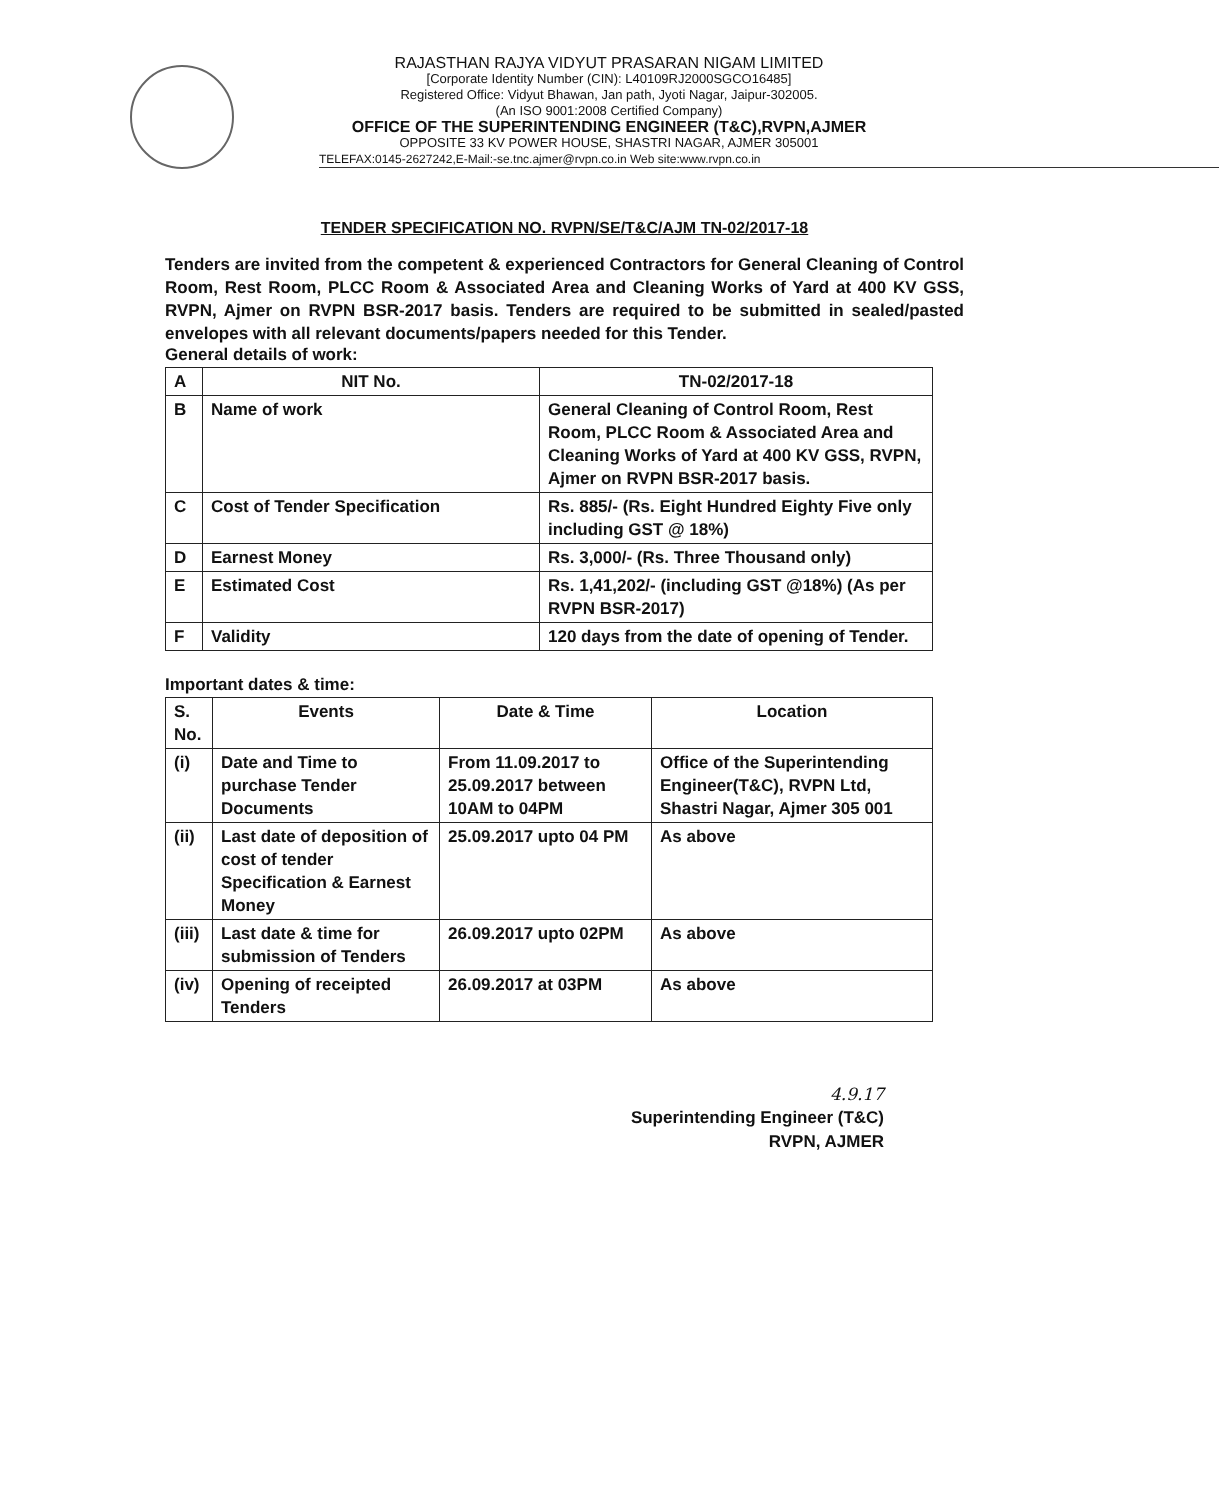RAJASTHAN RAJYA VIDYUT PRASARAN NIGAM LIMITED
[Corporate Identity Number (CIN): L40109RJ2000SGCO16485]
Registered Office: Vidyut Bhawan, Jan path, Jyoti Nagar, Jaipur-302005.
(An ISO 9001:2008 Certified Company)
OFFICE OF THE SUPERINTENDING ENGINEER (T&C),RVPN,AJMER
OPPOSITE 33 KV POWER HOUSE, SHASTRI NAGAR, AJMER 305001
TELEFAX:0145-2627242,E-Mail:-se.tnc.ajmer@rvpn.co.in Web site:www.rvpn.co.in
TENDER SPECIFICATION NO. RVPN/SE/T&C/AJM TN-02/2017-18
Tenders are invited from the competent & experienced Contractors for General Cleaning of Control Room, Rest Room, PLCC Room & Associated Area and Cleaning Works of Yard at 400 KV GSS, RVPN, Ajmer on RVPN BSR-2017 basis. Tenders are required to be submitted in sealed/pasted envelopes with all relevant documents/papers needed for this Tender.
General details of work:
| A | NIT No. | TN-02/2017-18 |
| B | Name of work | General Cleaning of Control Room, Rest Room, PLCC Room & Associated Area and Cleaning Works of Yard at 400 KV GSS, RVPN, Ajmer on RVPN BSR-2017 basis. |
| C | Cost of Tender Specification | Rs. 885/- (Rs. Eight Hundred Eighty Five only including GST @ 18%) |
| D | Earnest Money | Rs. 3,000/- (Rs. Three Thousand only) |
| E | Estimated Cost | Rs. 1,41,202/- (including GST @18%) (As per RVPN BSR-2017) |
| F | Validity | 120 days from the date of opening of Tender. |
Important dates & time:
| S. No. | Events | Date & Time | Location |
| --- | --- | --- | --- |
| (i) | Date and Time to purchase Tender Documents | From 11.09.2017 to 25.09.2017 between 10AM to 04PM | Office of the Superintending Engineer(T&C), RVPN Ltd, Shastri Nagar, Ajmer 305 001 |
| (ii) | Last date of deposition of cost of tender Specification & Earnest Money | 25.09.2017 upto 04 PM | As above |
| (iii) | Last date & time for submission of Tenders | 26.09.2017 upto 02PM | As above |
| (iv) | Opening of receipted Tenders | 26.09.2017 at 03PM | As above |
4.9.17
Superintending Engineer (T&C)
RVPN, AJMER